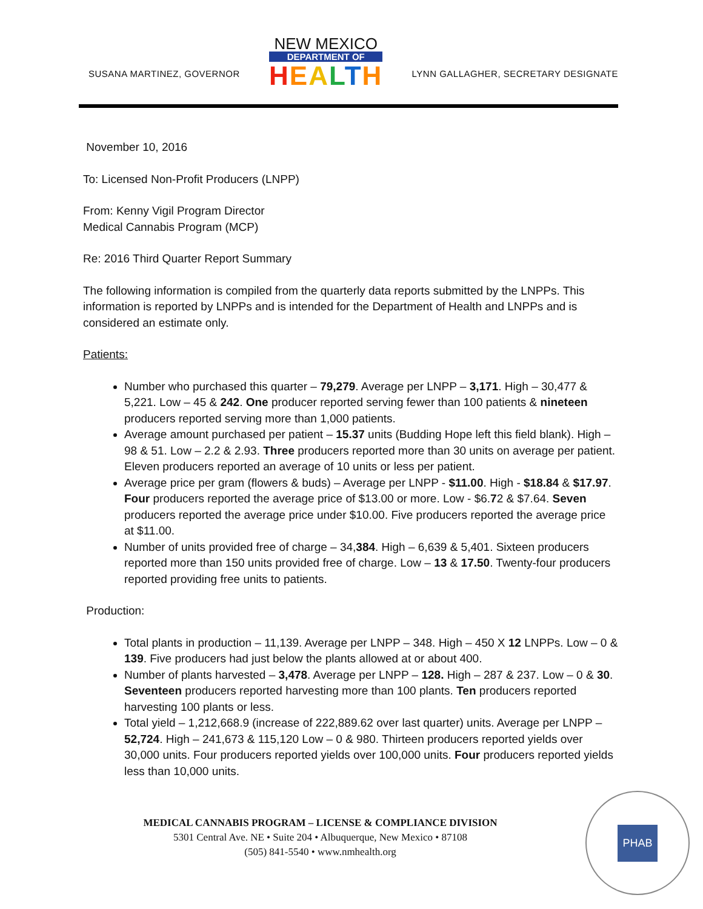SUSANA MARTINEZ, GOVERNOR
NEW MEXICO
DEPARTMENT OF
HEALTH
LYNN GALLAGHER, SECRETARY DESIGNATE
November 10, 2016
To: Licensed Non-Profit Producers (LNPP)
From: Kenny Vigil Program Director
Medical Cannabis Program (MCP)
Re: 2016 Third Quarter Report Summary
The following information is compiled from the quarterly data reports submitted by the LNPPs. This information is reported by LNPPs and is intended for the Department of Health and LNPPs and is considered an estimate only.
Patients:
Number who purchased this quarter – 79,279. Average per LNPP – 3,171. High – 30,477 & 5,221. Low – 45 & 242. One producer reported serving fewer than 100 patients & nineteen producers reported serving more than 1,000 patients.
Average amount purchased per patient – 15.37 units (Budding Hope left this field blank). High – 98 & 51. Low – 2.2 & 2.93. Three producers reported more than 30 units on average per patient. Eleven producers reported an average of 10 units or less per patient.
Average price per gram (flowers & buds) – Average per LNPP - $11.00. High - $18.84 & $17.97. Four producers reported the average price of $13.00 or more. Low - $6.72 & $7.64. Seven producers reported the average price under $10.00. Five producers reported the average price at $11.00.
Number of units provided free of charge – 34,384. High – 6,639 & 5,401. Sixteen producers reported more than 150 units provided free of charge. Low – 13 & 17.50. Twenty-four producers reported providing free units to patients.
Production:
Total plants in production – 11,139. Average per LNPP – 348. High – 450 X 12 LNPPs. Low – 0 & 139. Five producers had just below the plants allowed at or about 400.
Number of plants harvested – 3,478. Average per LNPP – 128. High – 287 & 237. Low – 0 & 30. Seventeen producers reported harvesting more than 100 plants. Ten producers reported harvesting 100 plants or less.
Total yield – 1,212,668.9 (increase of 222,889.62 over last quarter) units. Average per LNPP – 52,724. High – 241,673 & 115,120 Low – 0 & 980. Thirteen producers reported yields over 30,000 units. Four producers reported yields over 100,000 units. Four producers reported yields less than 10,000 units.
MEDICAL CANNABIS PROGRAM – LICENSE & COMPLIANCE DIVISION
5301 Central Ave. NE • Suite 204 • Albuquerque, New Mexico • 87108
(505) 841-5540 • www.nmhealth.org
PHAB